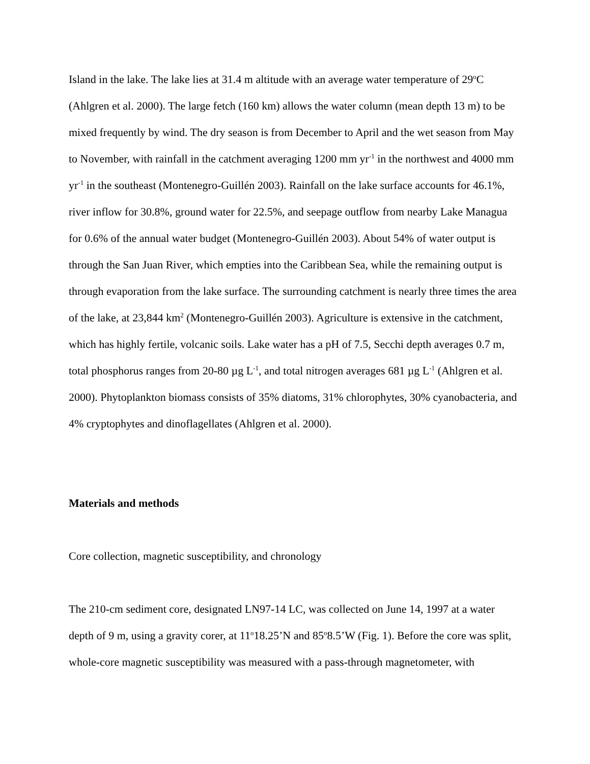Island in the lake. The lake lies at 31.4 m altitude with an average water temperature of 29<sup>o</sup>C (Ahlgren et al. 2000). The large fetch (160 km) allows the water column (mean depth 13 m) to be mixed frequently by wind. The dry season is from December to April and the wet season from May to November, with rainfall in the catchment averaging 1200 mm yr<sup>-1</sup> in the northwest and 4000 mm yr<sup>-1</sup> in the southeast (Montenegro-Guillén 2003). Rainfall on the lake surface accounts for 46.1%, river inflow for 30.8%, ground water for 22.5%, and seepage outflow from nearby Lake Managua for 0.6% of the annual water budget (Montenegro-Guillén 2003). About 54% of water output is through the San Juan River, which empties into the Caribbean Sea, while the remaining output is through evaporation from the lake surface. The surrounding catchment is nearly three times the area of the lake, at 23,844 km<sup>2</sup> (Montenegro-Guillén 2003). Agriculture is extensive in the catchment, which has highly fertile, volcanic soils. Lake water has a pH of 7.5, Secchi depth averages 0.7 m, total phosphorus ranges from 20-80 µg L<sup>-1</sup>, and total nitrogen averages 681 µg L<sup>-1</sup> (Ahlgren et al. 2000). Phytoplankton biomass consists of 35% diatoms, 31% chlorophytes, 30% cyanobacteria, and 4% cryptophytes and dinoflagellates (Ahlgren et al. 2000).
Materials and methods
Core collection, magnetic susceptibility, and chronology
The 210-cm sediment core, designated LN97-14 LC, was collected on June 14, 1997 at a water depth of 9 m, using a gravity corer, at 11<sup>o</sup>18.25’N and 85<sup>o</sup>8.5’W (Fig. 1). Before the core was split, whole-core magnetic susceptibility was measured with a pass-through magnetometer, with